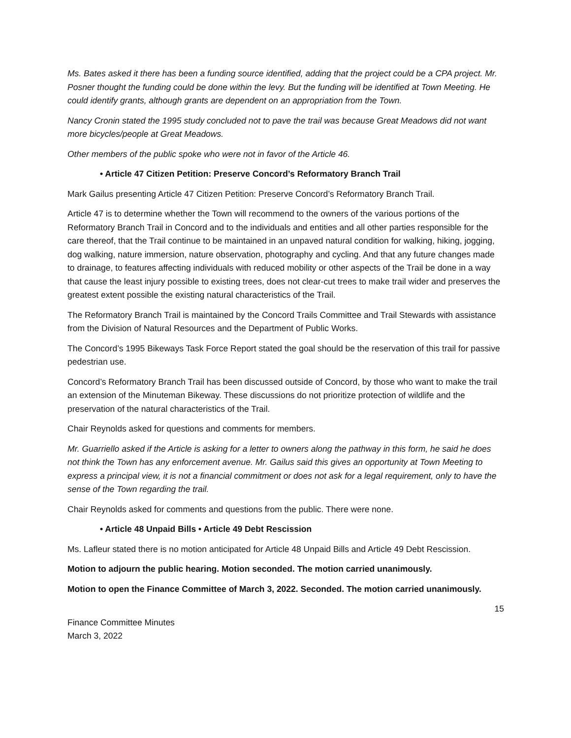Ms. Bates asked it there has been a funding source identified, adding that the project could be a CPA project. Mr. Posner thought the funding could be done within the levy. But the funding will be identified at Town Meeting. He could identify grants, although grants are dependent on an appropriation from the Town.
Nancy Cronin stated the 1995 study concluded not to pave the trail was because Great Meadows did not want more bicycles/people at Great Meadows.
Other members of the public spoke who were not in favor of the Article 46.
• Article 47 Citizen Petition: Preserve Concord’s Reformatory Branch Trail
Mark Gailus presenting Article 47 Citizen Petition: Preserve Concord’s Reformatory Branch Trail.
Article 47 is to determine whether the Town will recommend to the owners of the various portions of the Reformatory Branch Trail in Concord and to the individuals and entities and all other parties responsible for the care thereof, that the Trail continue to be maintained in an unpaved natural condition for walking, hiking, jogging, dog walking, nature immersion, nature observation, photography and cycling. And that any future changes made to drainage, to features affecting individuals with reduced mobility or other aspects of the Trail be done in a way that cause the least injury possible to existing trees, does not clear-cut trees to make trail wider and preserves the greatest extent possible the existing natural characteristics of the Trail.
The Reformatory Branch Trail is maintained by the Concord Trails Committee and Trail Stewards with assistance from the Division of Natural Resources and the Department of Public Works.
The Concord’s 1995 Bikeways Task Force Report stated the goal should be the reservation of this trail for passive pedestrian use.
Concord’s Reformatory Branch Trail has been discussed outside of Concord, by those who want to make the trail an extension of the Minuteman Bikeway. These discussions do not prioritize protection of wildlife and the preservation of the natural characteristics of the Trail.
Chair Reynolds asked for questions and comments for members.
Mr. Guarriello asked if the Article is asking for a letter to owners along the pathway in this form, he said he does not think the Town has any enforcement avenue. Mr. Gailus said this gives an opportunity at Town Meeting to express a principal view, it is not a financial commitment or does not ask for a legal requirement, only to have the sense of the Town regarding the trail.
Chair Reynolds asked for comments and questions from the public. There were none.
• Article 48 Unpaid Bills • Article 49 Debt Rescission
Ms. Lafleur stated there is no motion anticipated for Article 48 Unpaid Bills and Article 49 Debt Rescission.
Motion to adjourn the public hearing. Motion seconded. The motion carried unanimously.
Motion to open the Finance Committee of March 3, 2022. Seconded. The motion carried unanimously.
15
Finance Committee Minutes
March 3, 2022